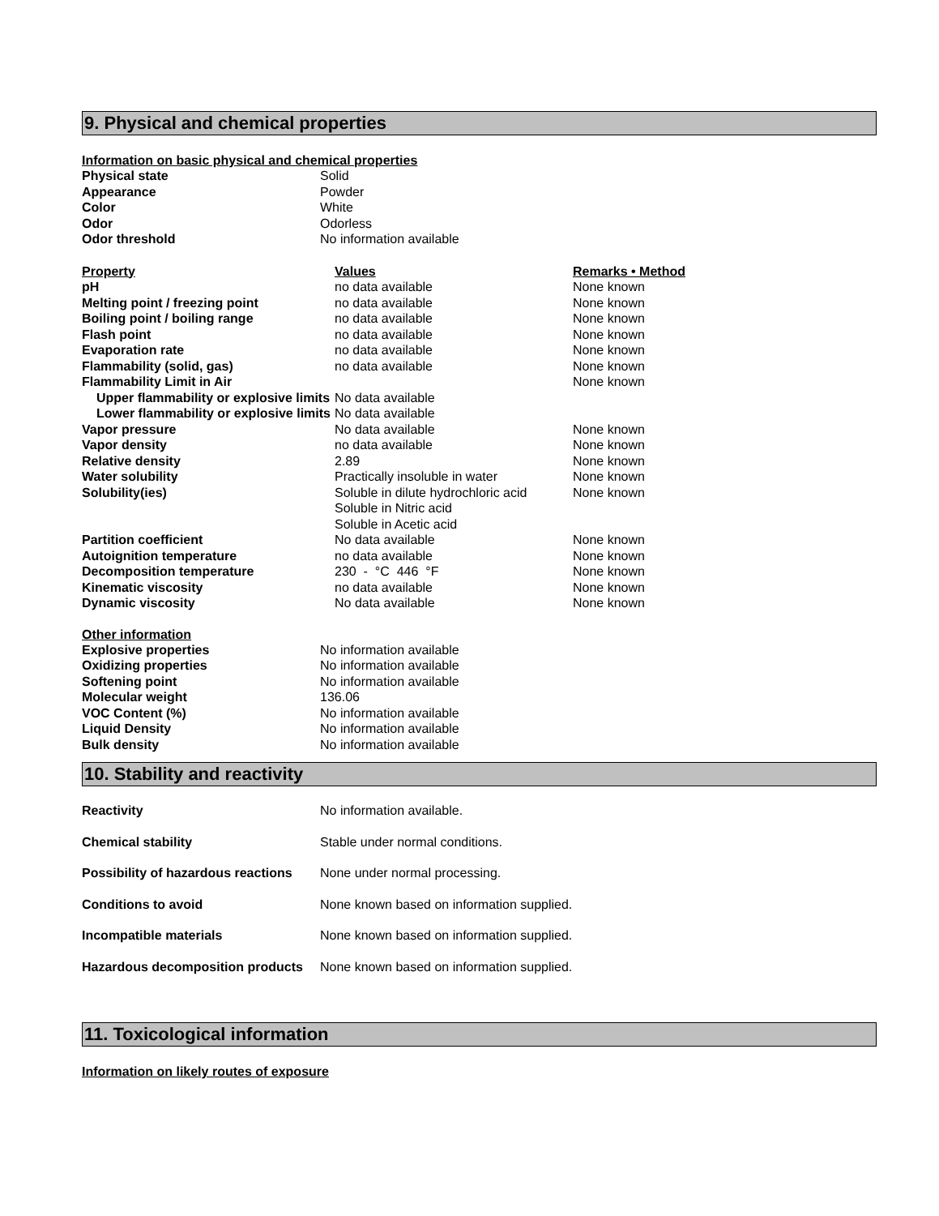9. Physical and chemical properties
Information on basic physical and chemical properties
| Physical state | Solid |
| Appearance | Powder |
| Color | White |
| Odor | Odorless |
| Odor threshold | No information available |
| Property | Values | Remarks • Method |
| --- | --- | --- |
| pH | no data available | None known |
| Melting point / freezing point | no data available | None known |
| Boiling point / boiling range | no data available | None known |
| Flash point | no data available | None known |
| Evaporation rate | no data available | None known |
| Flammability (solid, gas) | no data available | None known |
| Flammability Limit in Air | | None known |
| Upper flammability or explosive limits | No data available | |
| Lower flammability or explosive limits | No data available | |
| Vapor pressure | No data available | None known |
| Vapor density | no data available | None known |
| Relative density | 2.89 | None known |
| Water solubility | Practically insoluble in water | None known |
| Solubility(ies) | Soluble in dilute hydrochloric acid Soluble in Nitric acid Soluble in Acetic acid | None known |
| Partition coefficient | No data available | None known |
| Autoignition temperature | no data available | None known |
| Decomposition temperature | 230 - °C 446 °F | None known |
| Kinematic viscosity | no data available | None known |
| Dynamic viscosity | No data available | None known |
Other information
| Explosive properties | No information available |
| Oxidizing properties | No information available |
| Softening point | No information available |
| Molecular weight | 136.06 |
| VOC Content (%) | No information available |
| Liquid Density | No information available |
| Bulk density | No information available |
10. Stability and reactivity
| Reactivity | No information available. |
| Chemical stability | Stable under normal conditions. |
| Possibility of hazardous reactions | None under normal processing. |
| Conditions to avoid | None known based on information supplied. |
| Incompatible materials | None known based on information supplied. |
| Hazardous decomposition products | None known based on information supplied. |
11. Toxicological information
Information on likely routes of exposure